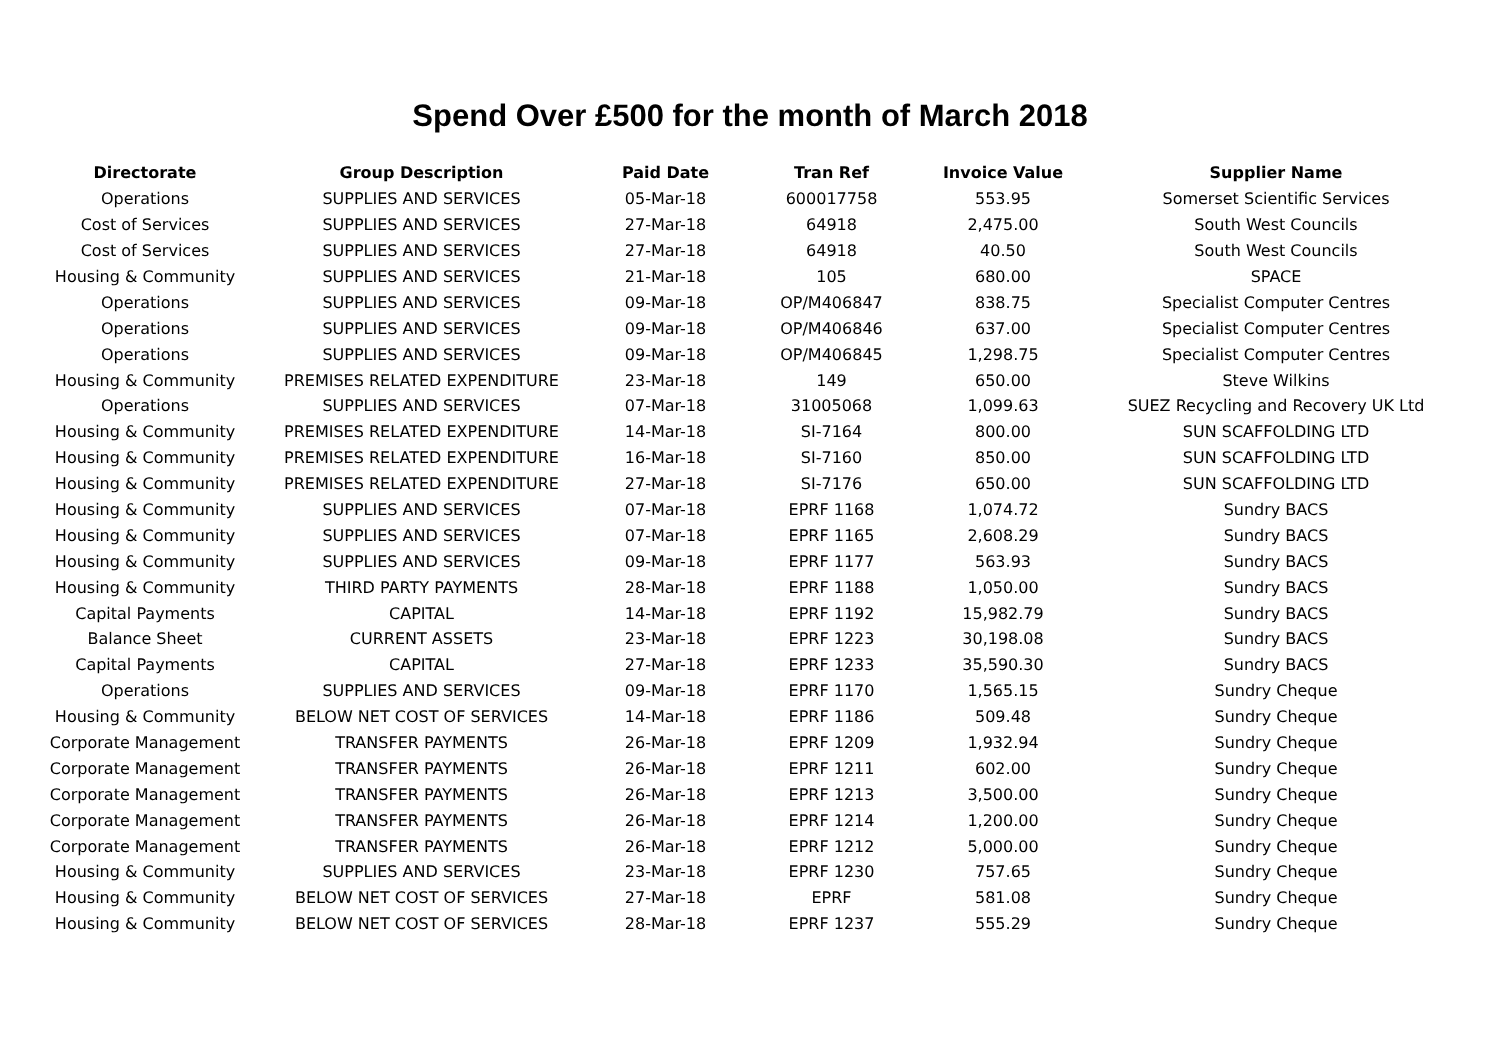Spend Over £500 for the month of March 2018
| Directorate | Group Description | Paid Date | Tran Ref | Invoice Value | Supplier Name |
| --- | --- | --- | --- | --- | --- |
| Operations | SUPPLIES AND SERVICES | 05-Mar-18 | 600017758 | 553.95 | Somerset Scientific Services |
| Cost of Services | SUPPLIES AND SERVICES | 27-Mar-18 | 64918 | 2,475.00 | South West Councils |
| Cost of Services | SUPPLIES AND SERVICES | 27-Mar-18 | 64918 | 40.50 | South West Councils |
| Housing & Community | SUPPLIES AND SERVICES | 21-Mar-18 | 105 | 680.00 | SPACE |
| Operations | SUPPLIES AND SERVICES | 09-Mar-18 | OP/M406847 | 838.75 | Specialist Computer Centres |
| Operations | SUPPLIES AND SERVICES | 09-Mar-18 | OP/M406846 | 637.00 | Specialist Computer Centres |
| Operations | SUPPLIES AND SERVICES | 09-Mar-18 | OP/M406845 | 1,298.75 | Specialist Computer Centres |
| Housing & Community | PREMISES RELATED EXPENDITURE | 23-Mar-18 | 149 | 650.00 | Steve Wilkins |
| Operations | SUPPLIES AND SERVICES | 07-Mar-18 | 31005068 | 1,099.63 | SUEZ Recycling and Recovery UK Ltd |
| Housing & Community | PREMISES RELATED EXPENDITURE | 14-Mar-18 | SI-7164 | 800.00 | SUN SCAFFOLDING LTD |
| Housing & Community | PREMISES RELATED EXPENDITURE | 16-Mar-18 | SI-7160 | 850.00 | SUN SCAFFOLDING LTD |
| Housing & Community | PREMISES RELATED EXPENDITURE | 27-Mar-18 | SI-7176 | 650.00 | SUN SCAFFOLDING LTD |
| Housing & Community | SUPPLIES AND SERVICES | 07-Mar-18 | EPRF 1168 | 1,074.72 | Sundry BACS |
| Housing & Community | SUPPLIES AND SERVICES | 07-Mar-18 | EPRF 1165 | 2,608.29 | Sundry BACS |
| Housing & Community | SUPPLIES AND SERVICES | 09-Mar-18 | EPRF 1177 | 563.93 | Sundry BACS |
| Housing & Community | THIRD PARTY PAYMENTS | 28-Mar-18 | EPRF 1188 | 1,050.00 | Sundry BACS |
| Capital Payments | CAPITAL | 14-Mar-18 | EPRF 1192 | 15,982.79 | Sundry BACS |
| Balance Sheet | CURRENT ASSETS | 23-Mar-18 | EPRF 1223 | 30,198.08 | Sundry BACS |
| Capital Payments | CAPITAL | 27-Mar-18 | EPRF 1233 | 35,590.30 | Sundry BACS |
| Operations | SUPPLIES AND SERVICES | 09-Mar-18 | EPRF 1170 | 1,565.15 | Sundry Cheque |
| Housing & Community | BELOW NET COST OF SERVICES | 14-Mar-18 | EPRF 1186 | 509.48 | Sundry Cheque |
| Corporate Management | TRANSFER PAYMENTS | 26-Mar-18 | EPRF 1209 | 1,932.94 | Sundry Cheque |
| Corporate Management | TRANSFER PAYMENTS | 26-Mar-18 | EPRF 1211 | 602.00 | Sundry Cheque |
| Corporate Management | TRANSFER PAYMENTS | 26-Mar-18 | EPRF 1213 | 3,500.00 | Sundry Cheque |
| Corporate Management | TRANSFER PAYMENTS | 26-Mar-18 | EPRF 1214 | 1,200.00 | Sundry Cheque |
| Corporate Management | TRANSFER PAYMENTS | 26-Mar-18 | EPRF 1212 | 5,000.00 | Sundry Cheque |
| Housing & Community | SUPPLIES AND SERVICES | 23-Mar-18 | EPRF 1230 | 757.65 | Sundry Cheque |
| Housing & Community | BELOW NET COST OF SERVICES | 27-Mar-18 | EPRF | 581.08 | Sundry Cheque |
| Housing & Community | BELOW NET COST OF SERVICES | 28-Mar-18 | EPRF 1237 | 555.29 | Sundry Cheque |